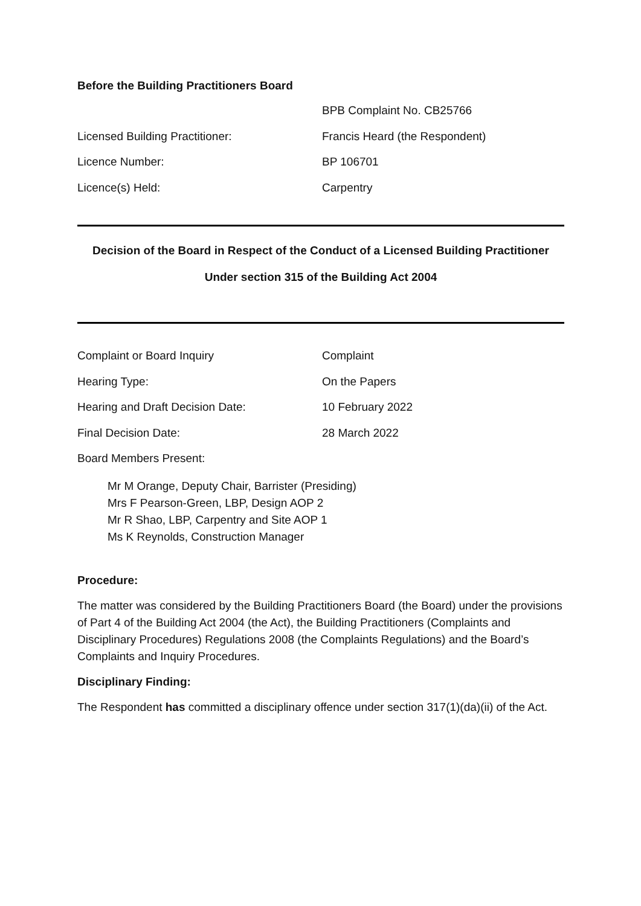Before the Building Practitioners Board
BPB Complaint No. CB25766
Licensed Building Practitioner: Francis Heard (the Respondent)
Licence Number: BP 106701
Licence(s) Held: Carpentry
Decision of the Board in Respect of the Conduct of a Licensed Building Practitioner
Under section 315 of the Building Act 2004
Complaint or Board Inquiry Complaint
Hearing Type: On the Papers
Hearing and Draft Decision Date: 10 February 2022
Final Decision Date: 28 March 2022
Board Members Present:
Mr M Orange, Deputy Chair, Barrister (Presiding)
Mrs F Pearson-Green, LBP, Design AOP 2
Mr R Shao, LBP, Carpentry and Site AOP 1
Ms K Reynolds, Construction Manager
Procedure:
The matter was considered by the Building Practitioners Board (the Board) under the provisions of Part 4 of the Building Act 2004 (the Act), the Building Practitioners (Complaints and Disciplinary Procedures) Regulations 2008 (the Complaints Regulations) and the Board’s Complaints and Inquiry Procedures.
Disciplinary Finding:
The Respondent has committed a disciplinary offence under section 317(1)(da)(ii) of the Act.